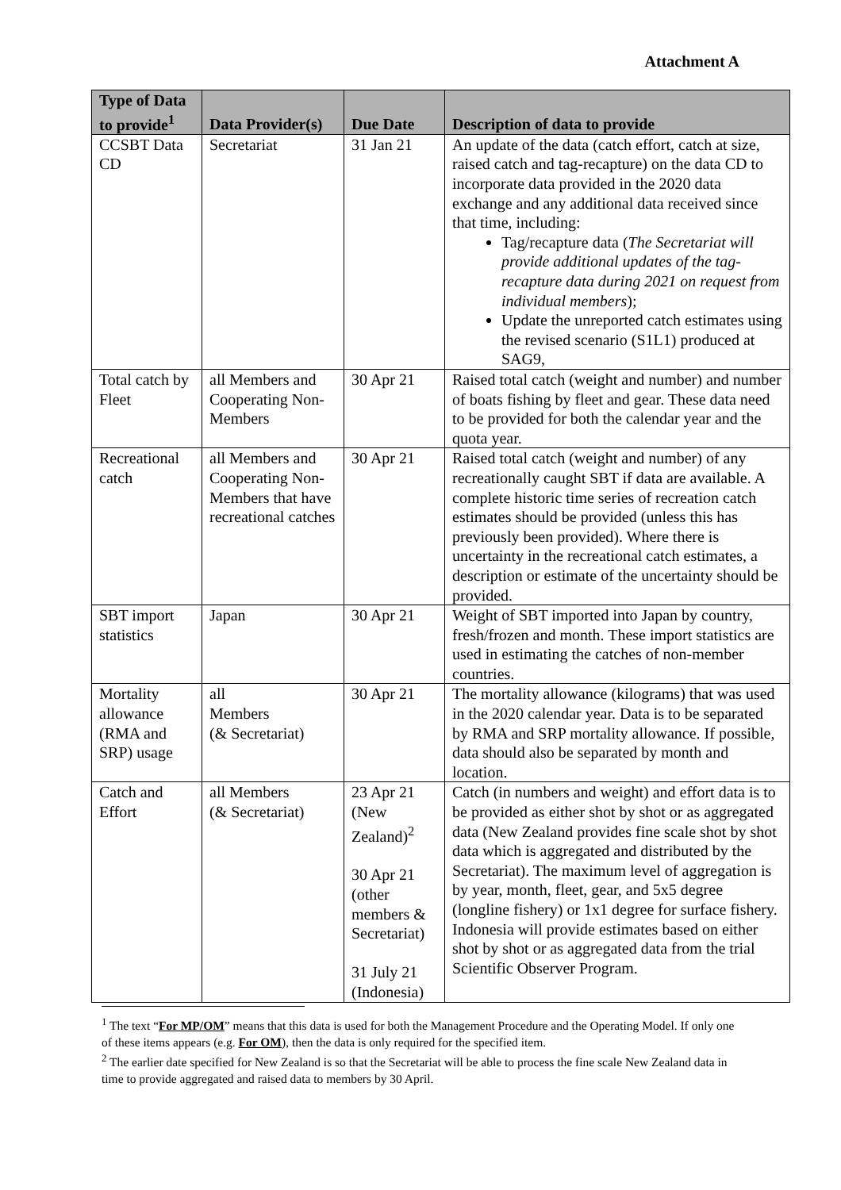Attachment A
| Type of Data to provide<sup>1</sup> | Data Provider(s) | Due Date | Description of data to provide |
| --- | --- | --- | --- |
| CCSBT Data CD | Secretariat | 31 Jan 21 | An update of the data (catch effort, catch at size, raised catch and tag-recapture) on the data CD to incorporate data provided in the 2020 data exchange and any additional data received since that time, including: Tag/recapture data ( The Secretariat will provide additional updates of the tag-recapture data during 2021 on request from individual members ); Update the unreported catch estimates using the revised scenario (S1L1) produced at SAG9, |
| Total catch by Fleet | all Members and Cooperating Non-Members | 30 Apr 21 | Raised total catch (weight and number) and number of boats fishing by fleet and gear. These data need to be provided for both the calendar year and the quota year. |
| Recreational catch | all Members and Cooperating Non-Members that have recreational catches | 30 Apr 21 | Raised total catch (weight and number) of any recreationally caught SBT if data are available. A complete historic time series of recreation catch estimates should be provided (unless this has previously been provided). Where there is uncertainty in the recreational catch estimates, a description or estimate of the uncertainty should be provided. |
| SBT import statistics | Japan | 30 Apr 21 | Weight of SBT imported into Japan by country, fresh/frozen and month. These import statistics are used in estimating the catches of non-member countries. |
| Mortality allowance (RMA and SRP) usage | all Members (& Secretariat) | 30 Apr 21 | The mortality allowance (kilograms) that was used in the 2020 calendar year. Data is to be separated by RMA and SRP mortality allowance. If possible, data should also be separated by month and location. |
| Catch and Effort | all Members (& Secretariat) | 23 Apr 21 (New Zealand)<sup>2</sup> 30 Apr 21 (other members & Secretariat) 31 July 21 (Indonesia) | Catch (in numbers and weight) and effort data is to be provided as either shot by shot or as aggregated data (New Zealand provides fine scale shot by shot data which is aggregated and distributed by the Secretariat). The maximum level of aggregation is by year, month, fleet, gear, and 5x5 degree (longline fishery) or 1x1 degree for surface fishery. Indonesia will provide estimates based on either shot by shot or as aggregated data from the trial Scientific Observer Program. |
<sup>1</sup> The text “For MP/OM” means that this data is used for both the Management Procedure and the Operating Model. If only one of these items appears (e.g. For OM), then the data is only required for the specified item.
<sup>2</sup> The earlier date specified for New Zealand is so that the Secretariat will be able to process the fine scale New Zealand data in time to provide aggregated and raised data to members by 30 April.